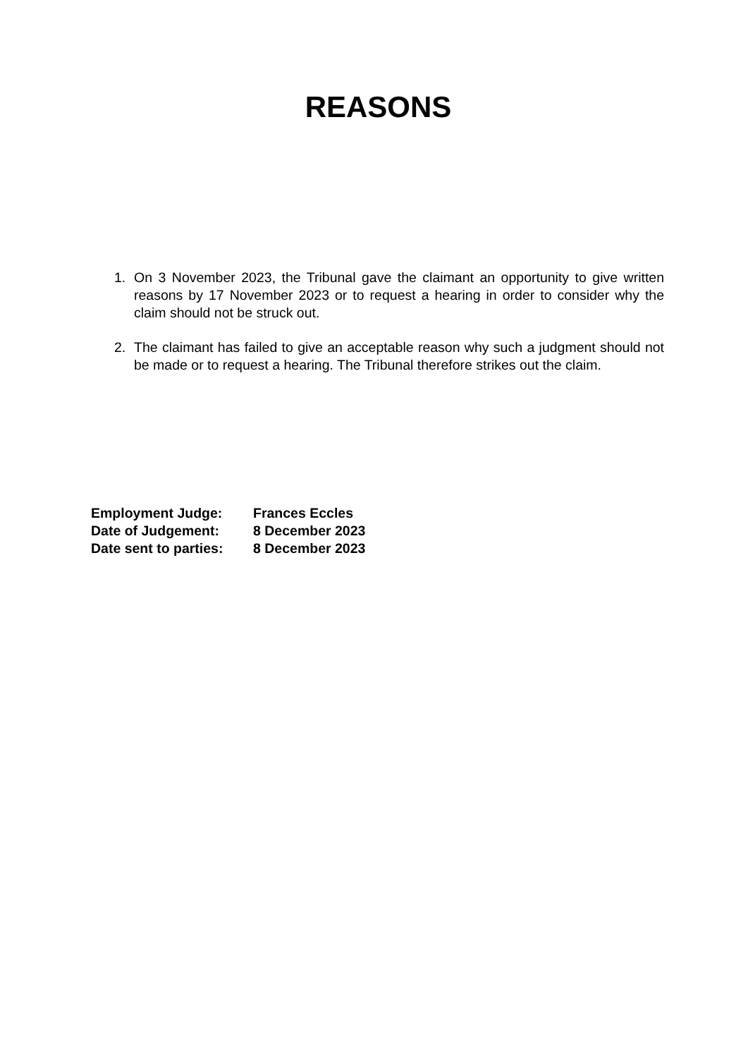REASONS
1. On 3 November 2023, the Tribunal gave the claimant an opportunity to give written reasons by 17 November 2023 or to request a hearing in order to consider why the claim should not be struck out.
2. The claimant has failed to give an acceptable reason why such a judgment should not be made or to request a hearing. The Tribunal therefore strikes out the claim.
| Employment Judge: | Frances Eccles |
| Date of Judgement: | 8 December 2023 |
| Date sent to parties: | 8 December 2023 |